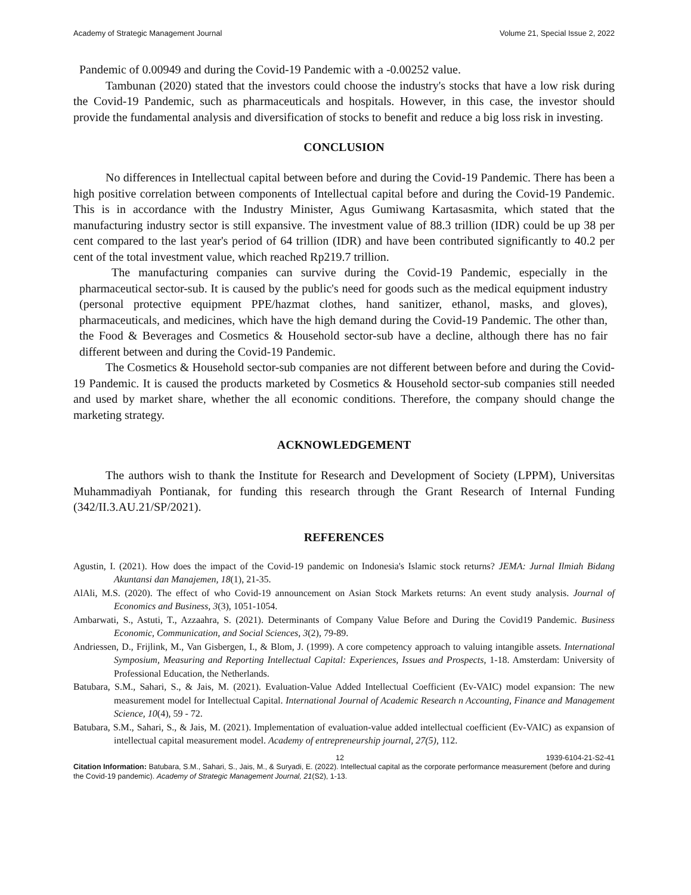Academy of Strategic Management Journal Volume 21, Special Issue 2, 2022
Pandemic of 0.00949 and during the Covid-19 Pandemic with a -0.00252 value.
Tambunan (2020) stated that the investors could choose the industry's stocks that have a low risk during the Covid-19 Pandemic, such as pharmaceuticals and hospitals. However, in this case, the investor should provide the fundamental analysis and diversification of stocks to benefit and reduce a big loss risk in investing.
CONCLUSION
No differences in Intellectual capital between before and during the Covid-19 Pandemic. There has been a high positive correlation between components of Intellectual capital before and during the Covid-19 Pandemic. This is in accordance with the Industry Minister, Agus Gumiwang Kartasasmita, which stated that the manufacturing industry sector is still expansive. The investment value of 88.3 trillion (IDR) could be up 38 per cent compared to the last year's period of 64 trillion (IDR) and have been contributed significantly to 40.2 per cent of the total investment value, which reached Rp219.7 trillion.
The manufacturing companies can survive during the Covid-19 Pandemic, especially in the pharmaceutical sector-sub. It is caused by the public's need for goods such as the medical equipment industry (personal protective equipment PPE/hazmat clothes, hand sanitizer, ethanol, masks, and gloves), pharmaceuticals, and medicines, which have the high demand during the Covid-19 Pandemic. The other than, the Food & Beverages and Cosmetics & Household sector-sub have a decline, although there has no fair different between and during the Covid-19 Pandemic.
The Cosmetics & Household sector-sub companies are not different between before and during the Covid-19 Pandemic. It is caused the products marketed by Cosmetics & Household sector-sub companies still needed and used by market share, whether the all economic conditions. Therefore, the company should change the marketing strategy.
ACKNOWLEDGEMENT
The authors wish to thank the Institute for Research and Development of Society (LPPM), Universitas Muhammadiyah Pontianak, for funding this research through the Grant Research of Internal Funding (342/II.3.AU.21/SP/2021).
REFERENCES
Agustin, I. (2021). How does the impact of the Covid-19 pandemic on Indonesia's Islamic stock returns? JEMA: Jurnal Ilmiah Bidang Akuntansi dan Manajemen, 18(1), 21-35.
AlAli, M.S. (2020). The effect of who Covid-19 announcement on Asian Stock Markets returns: An event study analysis. Journal of Economics and Business, 3(3), 1051-1054.
Ambarwati, S., Astuti, T., Azzaahra, S. (2021). Determinants of Company Value Before and During the Covid19 Pandemic. Business Economic, Communication, and Social Sciences, 3(2), 79-89.
Andriessen, D., Frijlink, M., Van Gisbergen, I., & Blom, J. (1999). A core competency approach to valuing intangible assets. International Symposium, Measuring and Reporting Intellectual Capital: Experiences, Issues and Prospects, 1-18. Amsterdam: University of Professional Education, the Netherlands.
Batubara, S.M., Sahari, S., & Jais, M. (2021). Evaluation-Value Added Intellectual Coefficient (Ev-VAIC) model expansion: The new measurement model for Intellectual Capital. International Journal of Academic Research n Accounting, Finance and Management Science, 10(4), 59 - 72.
Batubara, S.M., Sahari, S., & Jais, M. (2021). Implementation of evaluation-value added intellectual coefficient (Ev-VAIC) as expansion of intellectual capital measurement model. Academy of entrepreneurship journal, 27(5), 112.
12 1939-6104-21-S2-41
Citation Information: Batubara, S.M., Sahari, S., Jais, M., & Suryadi, E. (2022). Intellectual capital as the corporate performance measurement (before and during the Covid-19 pandemic). Academy of Strategic Management Journal, 21(S2), 1-13.